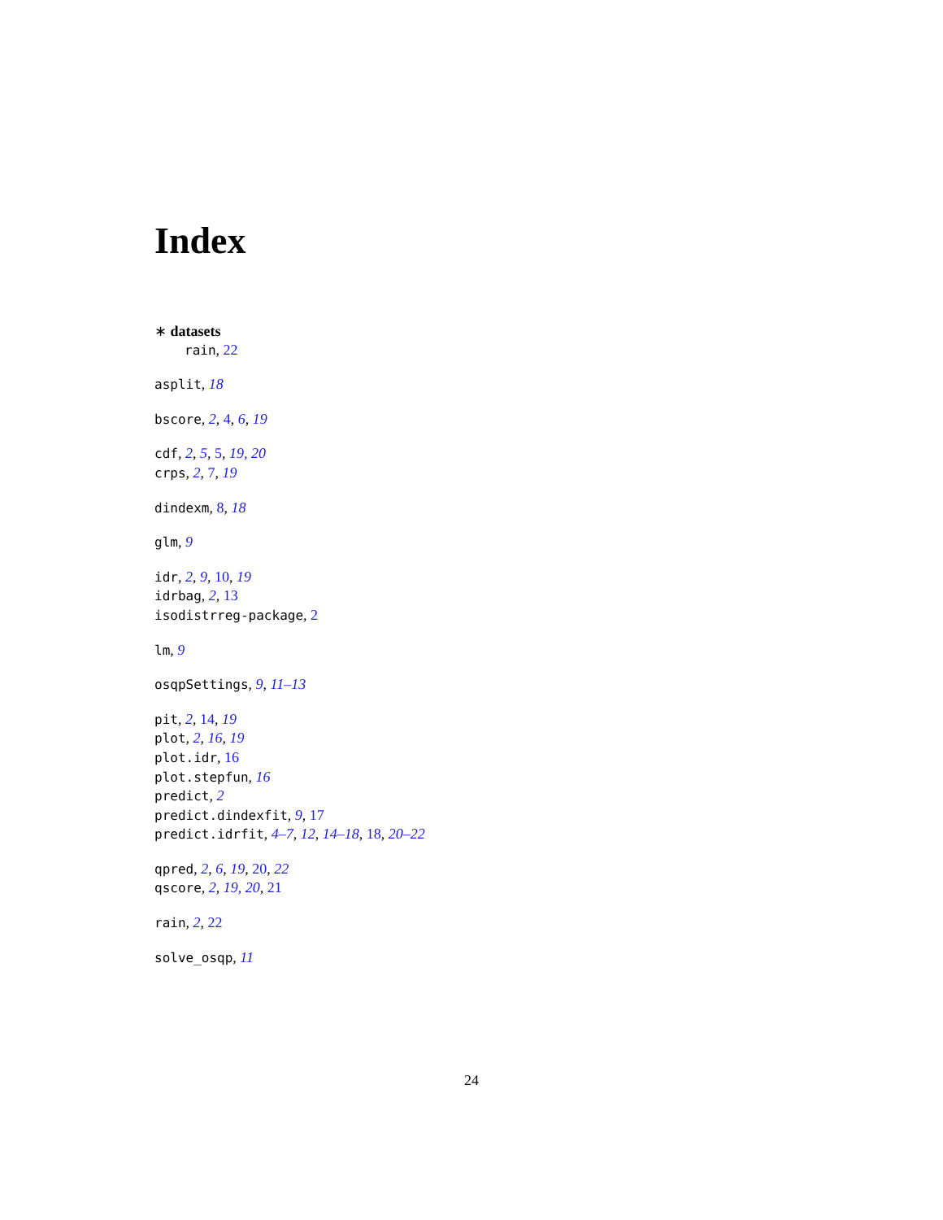Index
∗ datasets
rain, 22
asplit, 18
bscore, 2, 4, 6, 19
cdf, 2, 5, 5, 19, 20
crps, 2, 7, 19
dindexm, 8, 18
glm, 9
idr, 2, 9, 10, 19
idrbag, 2, 13
isodistrreg-package, 2
lm, 9
osqpSettings, 9, 11–13
pit, 2, 14, 19
plot, 2, 16, 19
plot.idr, 16
plot.stepfun, 16
predict, 2
predict.dindexfit, 9, 17
predict.idrfit, 4–7, 12, 14–18, 18, 20–22
qpred, 2, 6, 19, 20, 22
qscore, 2, 19, 20, 21
rain, 2, 22
solve_osqp, 11
24